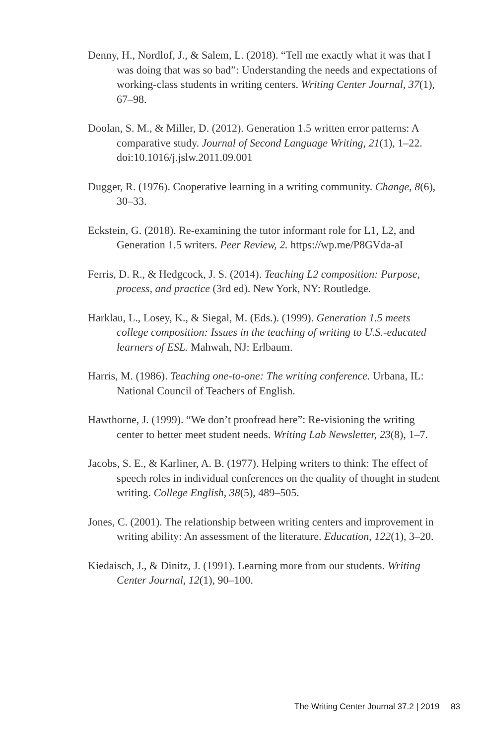Denny, H., Nordlof, J., & Salem, L. (2018). “Tell me exactly what it was that I was doing that was so bad”: Understanding the needs and expectations of working-class students in writing centers. Writing Center Journal, 37(1), 67–98.
Doolan, S. M., & Miller, D. (2012). Generation 1.5 written error patterns: A comparative study. Journal of Second Language Writing, 21(1), 1–22. doi:10.1016/j.jslw.2011.09.001
Dugger, R. (1976). Cooperative learning in a writing community. Change, 8(6), 30–33.
Eckstein, G. (2018). Re-examining the tutor informant role for L1, L2, and Generation 1.5 writers. Peer Review, 2. https://wp.me/P8GVda-aI
Ferris, D. R., & Hedgcock, J. S. (2014). Teaching L2 composition: Purpose, process, and practice (3rd ed). New York, NY: Routledge.
Harklau, L., Losey, K., & Siegal, M. (Eds.). (1999). Generation 1.5 meets college composition: Issues in the teaching of writing to U.S.-educated learners of ESL. Mahwah, NJ: Erlbaum.
Harris, M. (1986). Teaching one-to-one: The writing conference. Urbana, IL: National Council of Teachers of English.
Hawthorne, J. (1999). “We don’t proofread here”: Re-visioning the writing center to better meet student needs. Writing Lab Newsletter, 23(8), 1–7.
Jacobs, S. E., & Karliner, A. B. (1977). Helping writers to think: The effect of speech roles in individual conferences on the quality of thought in student writing. College English, 38(5), 489–505.
Jones, C. (2001). The relationship between writing centers and improvement in writing ability: An assessment of the literature. Education, 122(1), 3–20.
Kiedaisch, J., & Dinitz, J. (1991). Learning more from our students. Writing Center Journal, 12(1), 90–100.
The Writing Center Journal 37.2 | 2019 83